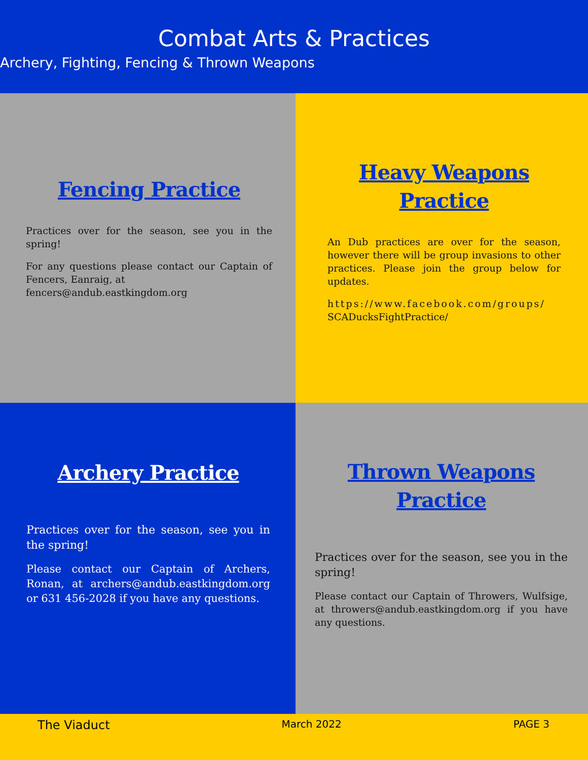Combat Arts & Practices
Archery, Fighting, Fencing & Thrown Weapons
Fencing Practice
Practices over for the season, see you in the spring!
For any questions please contact our Captain of Fencers, Eanraig, at
fencers@andub.eastkingdom.org
Heavy Weapons
Practice
An Dub practices are over for the season, however there will be group invasions to other practices. Please join the group below for updates.
https://www.facebook.com/groups/
SCADucksFightPractice/
Archery Practice
Practices over for the season, see you in the spring!
Please contact our Captain of Archers, Ronan, at archers@andub.eastkingdom.org or 631 456-2028 if you have any questions.
Thrown Weapons
Practice
Practices over for the season, see you in the spring!
Please contact our Captain of Throwers, Wulfsige, at throwers@andub.eastkingdom.org if you have any questions.
The Viaduct March 2022 PAGE 3